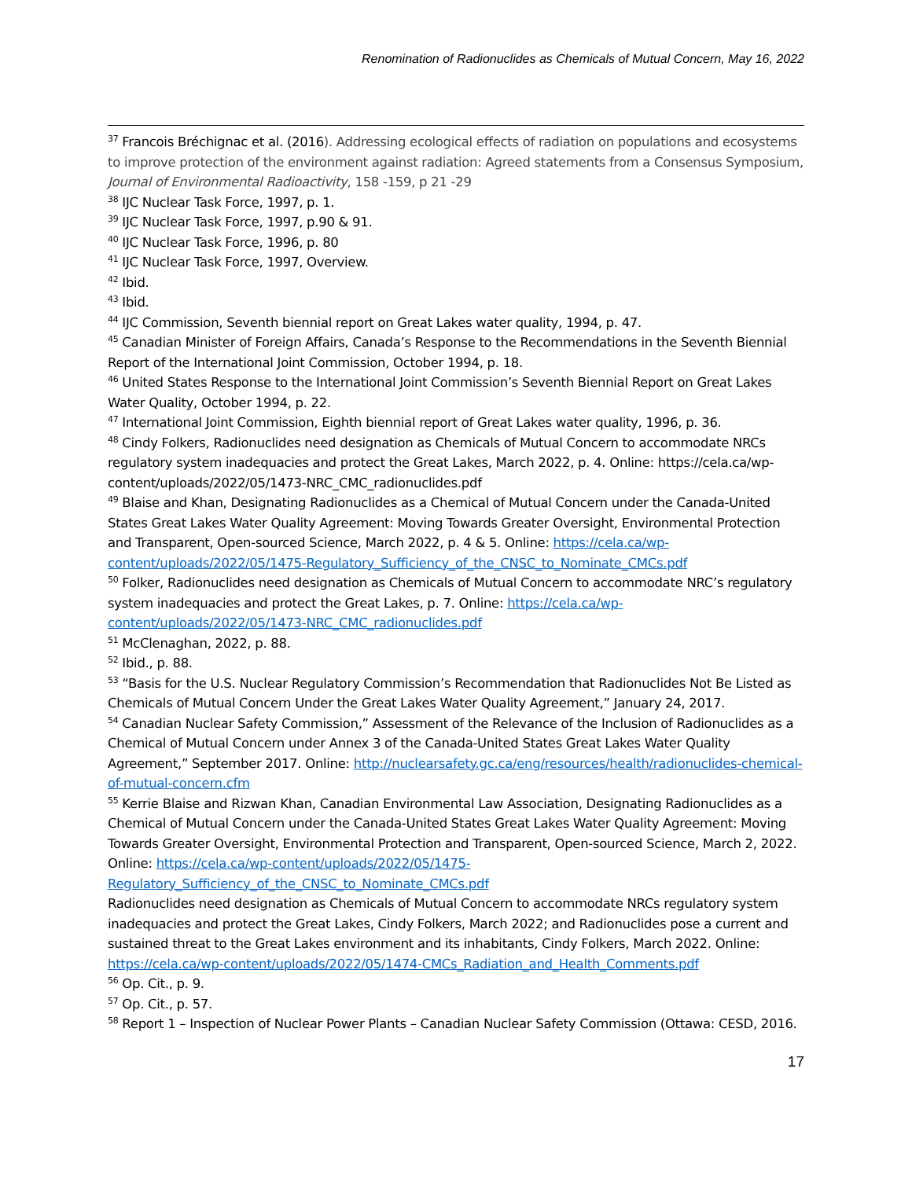Renomination of Radionuclides as Chemicals of Mutual Concern, May 16, 2022
<sup>37</sup> Francois Bréchignac et al. (2016). Addressing ecological effects of radiation on populations and ecosystems to improve protection of the environment against radiation: Agreed statements from a Consensus Symposium, Journal of Environmental Radioactivity, 158 -159, p 21 -29
<sup>38</sup> IJC Nuclear Task Force, 1997, p. 1.
<sup>39</sup> IJC Nuclear Task Force, 1997, p.90 & 91.
<sup>40</sup> IJC Nuclear Task Force, 1996, p. 80
<sup>41</sup> IJC Nuclear Task Force, 1997, Overview.
<sup>42</sup> Ibid.
<sup>43</sup> Ibid.
<sup>44</sup> IJC Commission, Seventh biennial report on Great Lakes water quality, 1994, p. 47.
<sup>45</sup> Canadian Minister of Foreign Affairs, Canada’s Response to the Recommendations in the Seventh Biennial Report of the International Joint Commission, October 1994, p. 18.
<sup>46</sup> United States Response to the International Joint Commission’s Seventh Biennial Report on Great Lakes Water Quality, October 1994, p. 22.
<sup>47</sup> International Joint Commission, Eighth biennial report of Great Lakes water quality, 1996, p. 36.
<sup>48</sup> Cindy Folkers, Radionuclides need designation as Chemicals of Mutual Concern to accommodate NRCs regulatory system inadequacies and protect the Great Lakes, March 2022, p. 4. Online: https://cela.ca/wp-content/uploads/2022/05/1473-NRC_CMC_radionuclides.pdf
<sup>49</sup> Blaise and Khan, Designating Radionuclides as a Chemical of Mutual Concern under the Canada-United States Great Lakes Water Quality Agreement: Moving Towards Greater Oversight, Environmental Protection and Transparent, Open-sourced Science, March 2022, p. 4 & 5. Online: https://cela.ca/wp-content/uploads/2022/05/1475-Regulatory_Sufficiency_of_the_CNSC_to_Nominate_CMCs.pdf
<sup>50</sup> Folker, Radionuclides need designation as Chemicals of Mutual Concern to accommodate NRC’s regulatory system inadequacies and protect the Great Lakes, p. 7. Online: https://cela.ca/wp-content/uploads/2022/05/1473-NRC_CMC_radionuclides.pdf
<sup>51</sup> McClenaghan, 2022, p. 88.
<sup>52</sup> Ibid., p. 88.
<sup>53</sup> “Basis for the U.S. Nuclear Regulatory Commission’s Recommendation that Radionuclides Not Be Listed as Chemicals of Mutual Concern Under the Great Lakes Water Quality Agreement,” January 24, 2017.
<sup>54</sup> Canadian Nuclear Safety Commission,” Assessment of the Relevance of the Inclusion of Radionuclides as a Chemical of Mutual Concern under Annex 3 of the Canada-United States Great Lakes Water Quality Agreement,” September 2017. Online: http://nuclearsafety.gc.ca/eng/resources/health/radionuclides-chemical-of-mutual-concern.cfm
<sup>55</sup> Kerrie Blaise and Rizwan Khan, Canadian Environmental Law Association, Designating Radionuclides as a Chemical of Mutual Concern under the Canada-United States Great Lakes Water Quality Agreement: Moving Towards Greater Oversight, Environmental Protection and Transparent, Open-sourced Science, March 2, 2022. Online: https://cela.ca/wp-content/uploads/2022/05/1475-Regulatory_Sufficiency_of_the_CNSC_to_Nominate_CMCs.pdf
Radionuclides need designation as Chemicals of Mutual Concern to accommodate NRCs regulatory system inadequacies and protect the Great Lakes, Cindy Folkers, March 2022; and Radionuclides pose a current and sustained threat to the Great Lakes environment and its inhabitants, Cindy Folkers, March 2022. Online: https://cela.ca/wp-content/uploads/2022/05/1474-CMCs_Radiation_and_Health_Comments.pdf
<sup>56</sup> Op. Cit., p. 9.
<sup>57</sup> Op. Cit., p. 57.
<sup>58</sup> Report 1 – Inspection of Nuclear Power Plants – Canadian Nuclear Safety Commission (Ottawa: CESD, 2016.
17